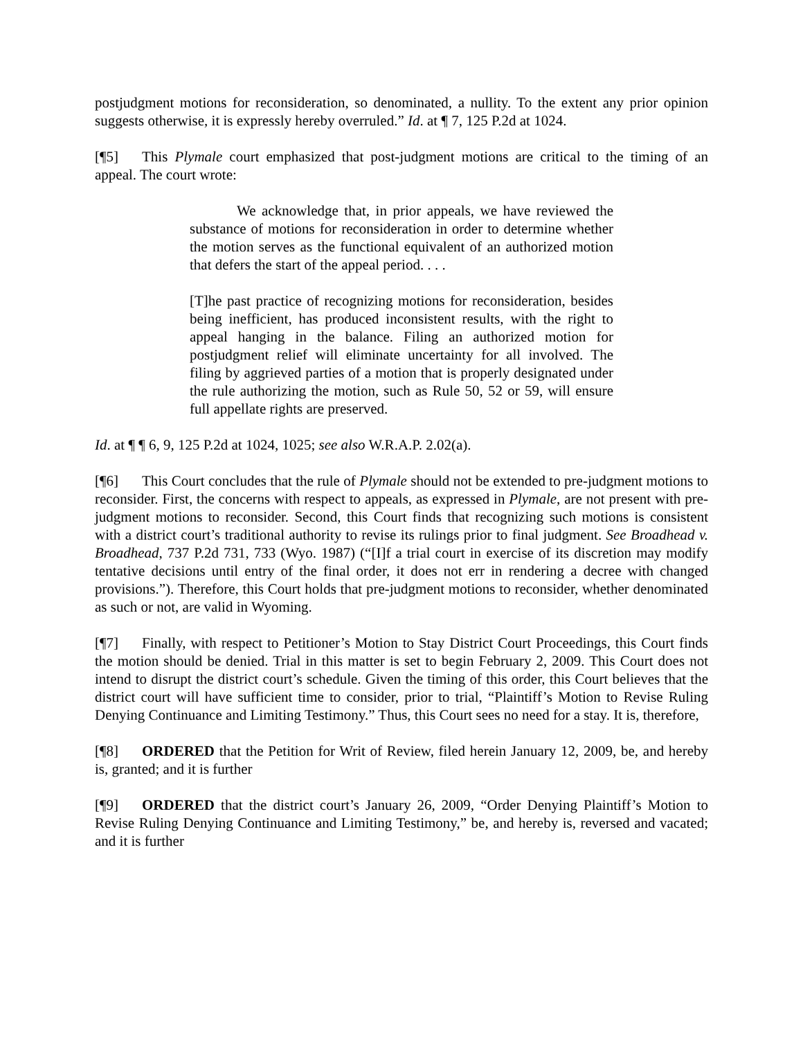postjudgment motions for reconsideration, so denominated, a nullity. To the extent any prior opinion suggests otherwise, it is expressly hereby overruled.” Id. at ¶ 7, 125 P.2d at 1024.
[¶5] This Plymale court emphasized that post-judgment motions are critical to the timing of an appeal. The court wrote:
We acknowledge that, in prior appeals, we have reviewed the substance of motions for reconsideration in order to determine whether the motion serves as the functional equivalent of an authorized motion that defers the start of the appeal period. . . .
[T]he past practice of recognizing motions for reconsideration, besides being inefficient, has produced inconsistent results, with the right to appeal hanging in the balance. Filing an authorized motion for postjudgment relief will eliminate uncertainty for all involved. The filing by aggrieved parties of a motion that is properly designated under the rule authorizing the motion, such as Rule 50, 52 or 59, will ensure full appellate rights are preserved.
Id. at ¶ ¶ 6, 9, 125 P.2d at 1024, 1025; see also W.R.A.P. 2.02(a).
[¶6] This Court concludes that the rule of Plymale should not be extended to pre-judgment motions to reconsider. First, the concerns with respect to appeals, as expressed in Plymale, are not present with pre-judgment motions to reconsider. Second, this Court finds that recognizing such motions is consistent with a district court’s traditional authority to revise its rulings prior to final judgment. See Broadhead v. Broadhead, 737 P.2d 731, 733 (Wyo. 1987) (“[I]f a trial court in exercise of its discretion may modify tentative decisions until entry of the final order, it does not err in rendering a decree with changed provisions.”). Therefore, this Court holds that pre-judgment motions to reconsider, whether denominated as such or not, are valid in Wyoming.
[¶7] Finally, with respect to Petitioner’s Motion to Stay District Court Proceedings, this Court finds the motion should be denied. Trial in this matter is set to begin February 2, 2009. This Court does not intend to disrupt the district court’s schedule. Given the timing of this order, this Court believes that the district court will have sufficient time to consider, prior to trial, “Plaintiff’s Motion to Revise Ruling Denying Continuance and Limiting Testimony.” Thus, this Court sees no need for a stay. It is, therefore,
[¶8] ORDERED that the Petition for Writ of Review, filed herein January 12, 2009, be, and hereby is, granted; and it is further
[¶9] ORDERED that the district court’s January 26, 2009, “Order Denying Plaintiff’s Motion to Revise Ruling Denying Continuance and Limiting Testimony,” be, and hereby is, reversed and vacated; and it is further